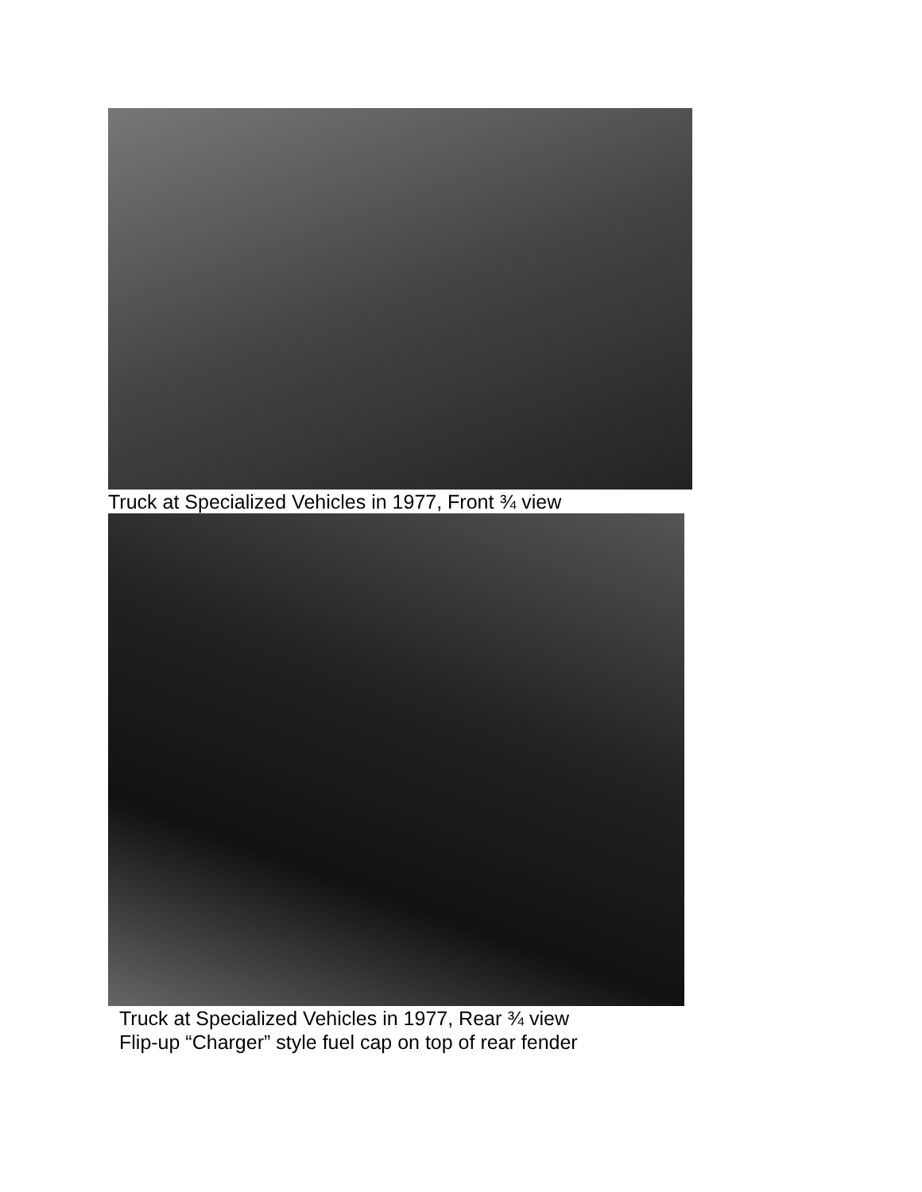Truck at Specialized Vehicles in 1977, Front ¾ view
Truck at Specialized Vehicles in 1977, Rear ¾ view
Flip-up “Charger” style fuel cap on top of rear fender